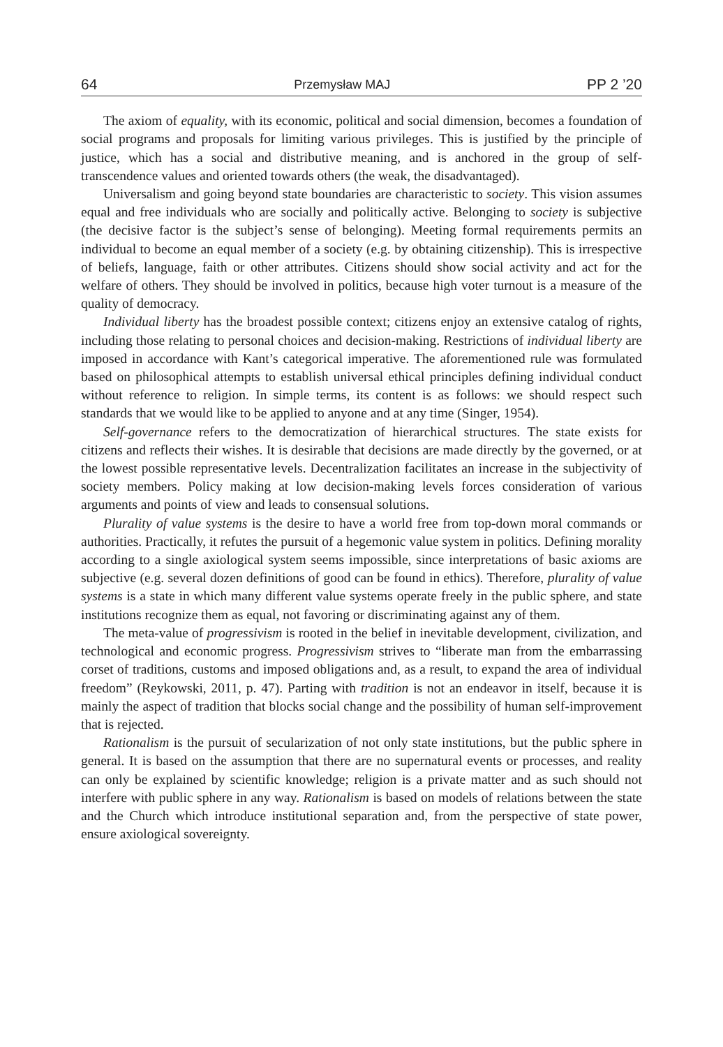64 Przemysław MAJ PP 2 ’20
The axiom of equality, with its economic, political and social dimension, becomes a foundation of social programs and proposals for limiting various privileges. This is justified by the principle of justice, which has a social and distributive meaning, and is anchored in the group of self-transcendence values and oriented towards others (the weak, the disadvantaged).
Universalism and going beyond state boundaries are characteristic to society. This vision assumes equal and free individuals who are socially and politically active. Belonging to society is subjective (the decisive factor is the subject’s sense of belonging). Meeting formal requirements permits an individual to become an equal member of a society (e.g. by obtaining citizenship). This is irrespective of beliefs, language, faith or other attributes. Citizens should show social activity and act for the welfare of others. They should be involved in politics, because high voter turnout is a measure of the quality of democracy.
Individual liberty has the broadest possible context; citizens enjoy an extensive catalog of rights, including those relating to personal choices and decision-making. Restrictions of individual liberty are imposed in accordance with Kant’s categorical imperative. The aforementioned rule was formulated based on philosophical attempts to establish universal ethical principles defining individual conduct without reference to religion. In simple terms, its content is as follows: we should respect such standards that we would like to be applied to anyone and at any time (Singer, 1954).
Self-governance refers to the democratization of hierarchical structures. The state exists for citizens and reflects their wishes. It is desirable that decisions are made directly by the governed, or at the lowest possible representative levels. Decentralization facilitates an increase in the subjectivity of society members. Policy making at low decision-making levels forces consideration of various arguments and points of view and leads to consensual solutions.
Plurality of value systems is the desire to have a world free from top-down moral commands or authorities. Practically, it refutes the pursuit of a hegemonic value system in politics. Defining morality according to a single axiological system seems impossible, since interpretations of basic axioms are subjective (e.g. several dozen definitions of good can be found in ethics). Therefore, plurality of value systems is a state in which many different value systems operate freely in the public sphere, and state institutions recognize them as equal, not favoring or discriminating against any of them.
The meta-value of progressivism is rooted in the belief in inevitable development, civilization, and technological and economic progress. Progressivism strives to “liberate man from the embarrassing corset of traditions, customs and imposed obligations and, as a result, to expand the area of individual freedom” (Reykowski, 2011, p. 47). Parting with tradition is not an endeavor in itself, because it is mainly the aspect of tradition that blocks social change and the possibility of human self-improvement that is rejected.
Rationalism is the pursuit of secularization of not only state institutions, but the public sphere in general. It is based on the assumption that there are no supernatural events or processes, and reality can only be explained by scientific knowledge; religion is a private matter and as such should not interfere with public sphere in any way. Rationalism is based on models of relations between the state and the Church which introduce institutional separation and, from the perspective of state power, ensure axiological sovereignty.